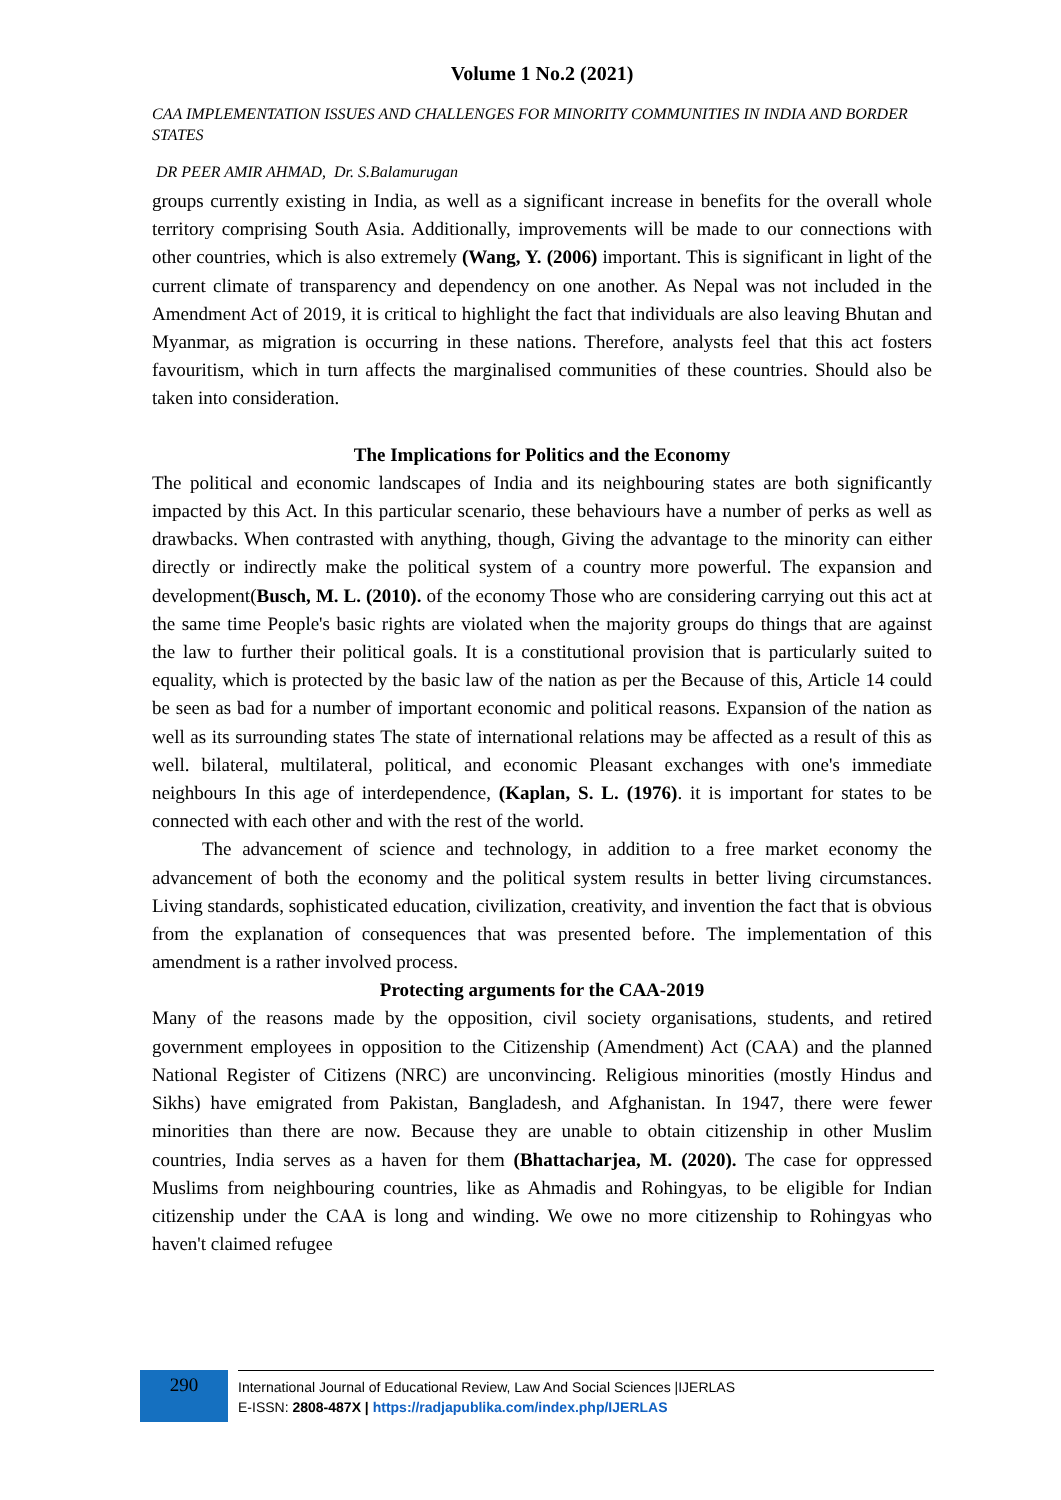Volume 1 No.2 (2021)
CAA IMPLEMENTATION ISSUES AND CHALLENGES FOR MINORITY COMMUNITIES IN INDIA AND BORDER STATES
DR PEER AMIR AHMAD, Dr. S.Balamurugan
groups currently existing in India, as well as a significant increase in benefits for the overall whole territory comprising South Asia. Additionally, improvements will be made to our connections with other countries, which is also extremely (Wang, Y. (2006) important. This is significant in light of the current climate of transparency and dependency on one another. As Nepal was not included in the Amendment Act of 2019, it is critical to highlight the fact that individuals are also leaving Bhutan and Myanmar, as migration is occurring in these nations. Therefore, analysts feel that this act fosters favouritism, which in turn affects the marginalised communities of these countries. Should also be taken into consideration.
The Implications for Politics and the Economy
The political and economic landscapes of India and its neighbouring states are both significantly impacted by this Act. In this particular scenario, these behaviours have a number of perks as well as drawbacks. When contrasted with anything, though, Giving the advantage to the minority can either directly or indirectly make the political system of a country more powerful. The expansion and development(Busch, M. L. (2010). of the economy Those who are considering carrying out this act at the same time People's basic rights are violated when the majority groups do things that are against the law to further their political goals. It is a constitutional provision that is particularly suited to equality, which is protected by the basic law of the nation as per the Because of this, Article 14 could be seen as bad for a number of important economic and political reasons. Expansion of the nation as well as its surrounding states The state of international relations may be affected as a result of this as well. bilateral, multilateral, political, and economic Pleasant exchanges with one's immediate neighbours In this age of interdependence, (Kaplan, S. L. (1976). it is important for states to be connected with each other and with the rest of the world.
The advancement of science and technology, in addition to a free market economy the advancement of both the economy and the political system results in better living circumstances. Living standards, sophisticated education, civilization, creativity, and invention the fact that is obvious from the explanation of consequences that was presented before. The implementation of this amendment is a rather involved process.
Protecting arguments for the CAA-2019
Many of the reasons made by the opposition, civil society organisations, students, and retired government employees in opposition to the Citizenship (Amendment) Act (CAA) and the planned National Register of Citizens (NRC) are unconvincing. Religious minorities (mostly Hindus and Sikhs) have emigrated from Pakistan, Bangladesh, and Afghanistan. In 1947, there were fewer minorities than there are now. Because they are unable to obtain citizenship in other Muslim countries, India serves as a haven for them (Bhattacharjea, M. (2020). The case for oppressed Muslims from neighbouring countries, like as Ahmadis and Rohingyas, to be eligible for Indian citizenship under the CAA is long and winding. We owe no more citizenship to Rohingyas who haven't claimed refugee
290
International Journal of Educational Review, Law And Social Sciences |IJERLAS
E-ISSN: 2808-487X | https://radjapublika.com/index.php/IJERLAS